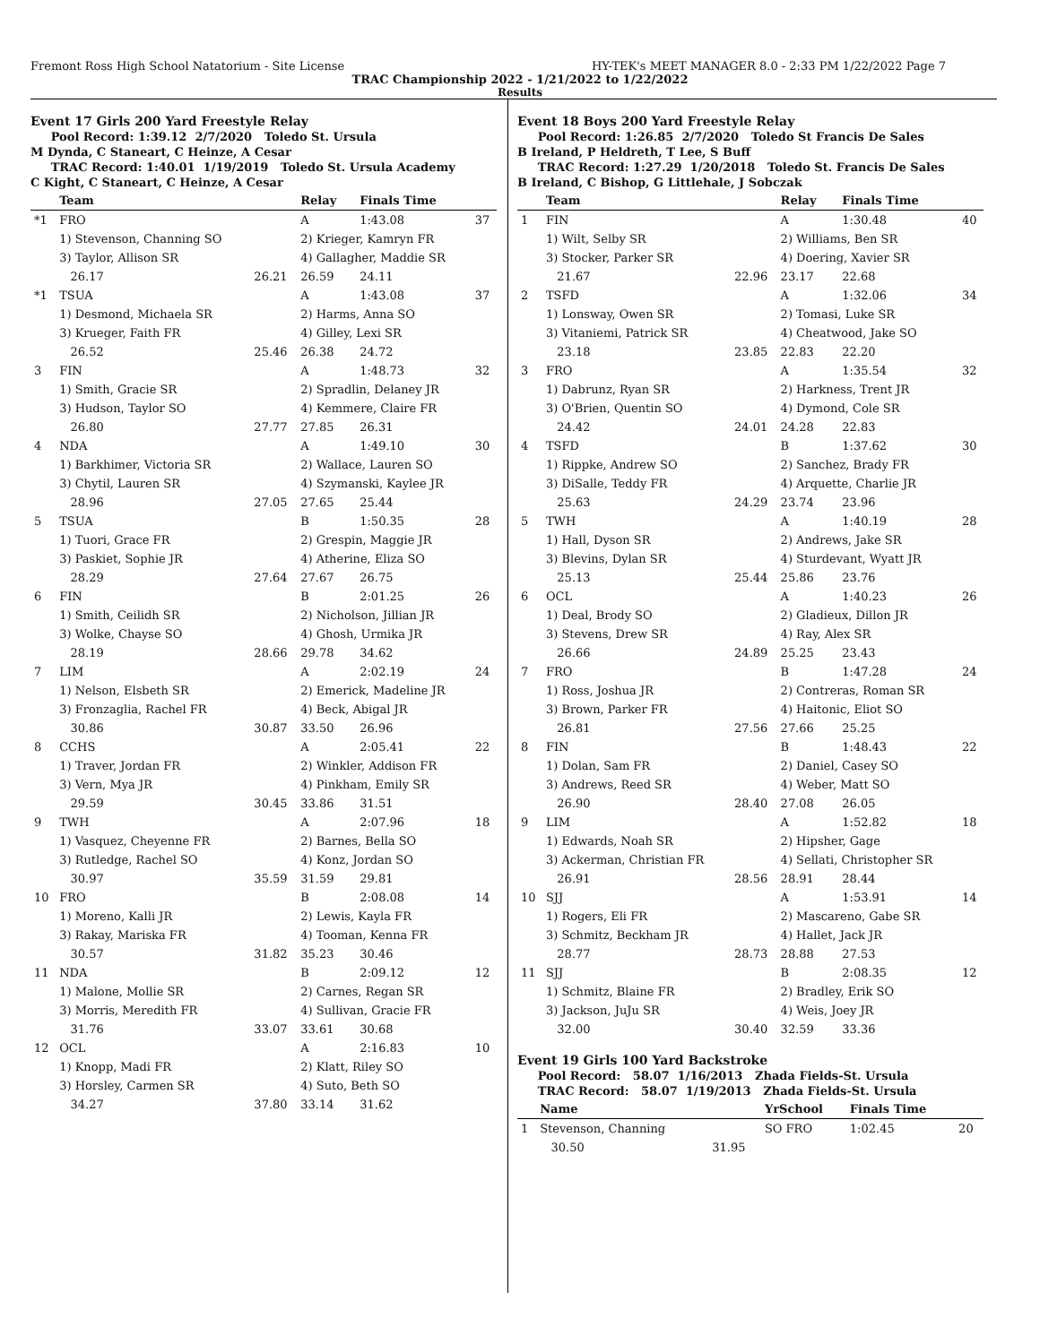Fremont Ross High School Natatorium - Site License HY-TEK's MEET MANAGER 8.0 - 2:33 PM 1/22/2022 Page 7
TRAC Championship 2022 - 1/21/2022 to 1/22/2022
Results
Event 17 Girls 200 Yard Freestyle Relay
Pool Record: 1:39.12 2/7/2020 Toledo St. Ursula
M Dynda, C Staneart, C Heinze, A Cesar
TRAC Record: 1:40.01 1/19/2019 Toledo St. Ursula Academy
C Kight, C Staneart, C Heinze, A Cesar
| | Team | | Relay | Finals Time | |
| --- | --- | --- | --- | --- | --- |
| *1 | FRO | | A | 1:43.08 | 37 |
| | 1) Stevenson, Channing SO | | 2) Krieger, Kamryn FR | | |
| | 3) Taylor, Allison SR | | 4) Gallagher, Maddie SR | | |
| | 26.17 | 26.21 | 26.59 | 24.11 | |
| *1 | TSUA | | A | 1:43.08 | 37 |
| | 1) Desmond, Michaela SR | | 2) Harms, Anna SO | | |
| | 3) Krueger, Faith FR | | 4) Gilley, Lexi SR | | |
| | 26.52 | 25.46 | 26.38 | 24.72 | |
| 3 | FIN | | A | 1:48.73 | 32 |
| | 1) Smith, Gracie SR | | 2) Spradlin, Delaney JR | | |
| | 3) Hudson, Taylor SO | | 4) Kemmere, Claire FR | | |
| | 26.80 | 27.77 | 27.85 | 26.31 | |
| 4 | NDA | | A | 1:49.10 | 30 |
| | 1) Barkhimer, Victoria SR | | 2) Wallace, Lauren SO | | |
| | 3) Chytil, Lauren SR | | 4) Szymanski, Kaylee JR | | |
| | 28.96 | 27.05 | 27.65 | 25.44 | |
| 5 | TSUA | | B | 1:50.35 | 28 |
| | 1) Tuori, Grace FR | | 2) Grespin, Maggie JR | | |
| | 3) Paskiet, Sophie JR | | 4) Atherine, Eliza SO | | |
| | 28.29 | 27.64 | 27.67 | 26.75 | |
| 6 | FIN | | B | 2:01.25 | 26 |
| | 1) Smith, Ceilidh SR | | 2) Nicholson, Jillian JR | | |
| | 3) Wolke, Chayse SO | | 4) Ghosh, Urmika JR | | |
| | 28.19 | 28.66 | 29.78 | 34.62 | |
| 7 | LIM | | A | 2:02.19 | 24 |
| | 1) Nelson, Elsbeth SR | | 2) Emerick, Madeline JR | | |
| | 3) Fronzaglia, Rachel FR | | 4) Beck, Abigal JR | | |
| | 30.86 | 30.87 | 33.50 | 26.96 | |
| 8 | CCHS | | A | 2:05.41 | 22 |
| | 1) Traver, Jordan FR | | 2) Winkler, Addison FR | | |
| | 3) Vern, Mya JR | | 4) Pinkham, Emily SR | | |
| | 29.59 | 30.45 | 33.86 | 31.51 | |
| 9 | TWH | | A | 2:07.96 | 18 |
| | 1) Vasquez, Cheyenne FR | | 2) Barnes, Bella SO | | |
| | 3) Rutledge, Rachel SO | | 4) Konz, Jordan SO | | |
| | 30.97 | 35.59 | 31.59 | 29.81 | |
| 10 | FRO | | B | 2:08.08 | 14 |
| | 1) Moreno, Kalli JR | | 2) Lewis, Kayla FR | | |
| | 3) Rakay, Mariska FR | | 4) Tooman, Kenna FR | | |
| | 30.57 | 31.82 | 35.23 | 30.46 | |
| 11 | NDA | | B | 2:09.12 | 12 |
| | 1) Malone, Mollie SR | | 2) Carnes, Regan SR | | |
| | 3) Morris, Meredith FR | | 4) Sullivan, Gracie FR | | |
| | 31.76 | 33.07 | 33.61 | 30.68 | |
| 12 | OCL | | A | 2:16.83 | 10 |
| | 1) Knopp, Madi FR | | 2) Klatt, Riley SO | | |
| | 3) Horsley, Carmen SR | | 4) Suto, Beth SO | | |
| | 34.27 | 37.80 | 33.14 | 31.62 | |
Event 18 Boys 200 Yard Freestyle Relay
Pool Record: 1:26.85 2/7/2020 Toledo St Francis De Sales
B Ireland, P Heldreth, T Lee, S Buff
TRAC Record: 1:27.29 1/20/2018 Toledo St. Francis De Sales
B Ireland, C Bishop, G Littlehale, J Sobczak
| | Team | | Relay | Finals Time | |
| --- | --- | --- | --- | --- | --- |
| 1 | FIN | | A | 1:30.48 | 40 |
| | 1) Wilt, Selby SR | | 2) Williams, Ben SR | | |
| | 3) Stocker, Parker SR | | 4) Doering, Xavier SR | | |
| | 21.67 | 22.96 | 23.17 | 22.68 | |
| 2 | TSFD | | A | 1:32.06 | 34 |
| | 1) Lonsway, Owen SR | | 2) Tomasi, Luke SR | | |
| | 3) Vitaniemi, Patrick SR | | 4) Cheatwood, Jake SO | | |
| | 23.18 | 23.85 | 22.83 | 22.20 | |
| 3 | FRO | | A | 1:35.54 | 32 |
| | 1) Dabrunz, Ryan SR | | 2) Harkness, Trent JR | | |
| | 3) O'Brien, Quentin SO | | 4) Dymond, Cole SR | | |
| | 24.42 | 24.01 | 24.28 | 22.83 | |
| 4 | TSFD | | B | 1:37.62 | 30 |
| | 1) Rippke, Andrew SO | | 2) Sanchez, Brady FR | | |
| | 3) DiSalle, Teddy FR | | 4) Arquette, Charlie JR | | |
| | 25.63 | 24.29 | 23.74 | 23.96 | |
| 5 | TWH | | A | 1:40.19 | 28 |
| | 1) Hall, Dyson SR | | 2) Andrews, Jake SR | | |
| | 3) Blevins, Dylan SR | | 4) Sturdevant, Wyatt JR | | |
| | 25.13 | 25.44 | 25.86 | 23.76 | |
| 6 | OCL | | A | 1:40.23 | 26 |
| | 1) Deal, Brody SO | | 2) Gladieux, Dillon JR | | |
| | 3) Stevens, Drew SR | | 4) Ray, Alex SR | | |
| | 26.66 | 24.89 | 25.25 | 23.43 | |
| 7 | FRO | | B | 1:47.28 | 24 |
| | 1) Ross, Joshua JR | | 2) Contreras, Roman SR | | |
| | 3) Brown, Parker FR | | 4) Haitonic, Eliot SO | | |
| | 26.81 | 27.56 | 27.66 | 25.25 | |
| 8 | FIN | | B | 1:48.43 | 22 |
| | 1) Dolan, Sam FR | | 2) Daniel, Casey SO | | |
| | 3) Andrews, Reed SR | | 4) Weber, Matt SO | | |
| | 26.90 | 28.40 | 27.08 | 26.05 | |
| 9 | LIM | | A | 1:52.82 | 18 |
| | 1) Edwards, Noah SR | | 2) Hipsher, Gage | | |
| | 3) Ackerman, Christian FR | | 4) Sellati, Christopher SR | | |
| | 26.91 | 28.56 | 28.91 | 28.44 | |
| 10 | SJJ | | A | 1:53.91 | 14 |
| | 1) Rogers, Eli FR | | 2) Mascareno, Gabe SR | | |
| | 3) Schmitz, Beckham JR | | 4) Hallet, Jack JR | | |
| | 28.77 | 28.73 | 28.88 | 27.53 | |
| 11 | SJJ | | B | 2:08.35 | 12 |
| | 1) Schmitz, Blaine FR | | 2) Bradley, Erik SO | | |
| | 3) Jackson, JuJu SR | | 4) Weis, Joey JR | | |
| | 32.00 | 30.40 | 32.59 | 33.36 | |
Event 19 Girls 100 Yard Backstroke
Pool Record: 58.07 1/16/2013 Zhada Fields-St. Ursula
TRAC Record: 58.07 1/19/2013 Zhada Fields-St. Ursula
| | Name | | YrSchool | Finals Time | |
| --- | --- | --- | --- | --- | --- |
| 1 | Stevenson, Channing | | SO FRO | 1:02.45 | 20 |
| | 30.50 | 31.95 | | | |